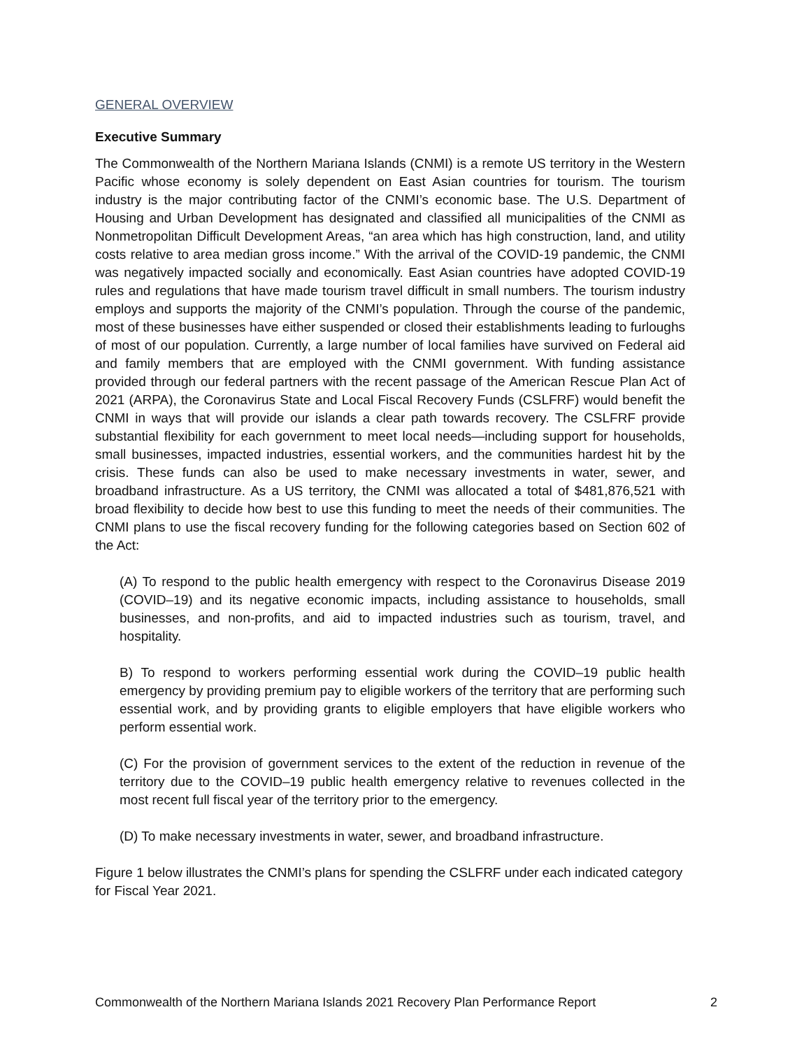GENERAL OVERVIEW
Executive Summary
The Commonwealth of the Northern Mariana Islands (CNMI) is a remote US territory in the Western Pacific whose economy is solely dependent on East Asian countries for tourism. The tourism industry is the major contributing factor of the CNMI’s economic base. The U.S. Department of Housing and Urban Development has designated and classified all municipalities of the CNMI as Nonmetropolitan Difficult Development Areas, “an area which has high construction, land, and utility costs relative to area median gross income.” With the arrival of the COVID-19 pandemic, the CNMI was negatively impacted socially and economically. East Asian countries have adopted COVID-19 rules and regulations that have made tourism travel difficult in small numbers. The tourism industry employs and supports the majority of the CNMI’s population. Through the course of the pandemic, most of these businesses have either suspended or closed their establishments leading to furloughs of most of our population. Currently, a large number of local families have survived on Federal aid and family members that are employed with the CNMI government. With funding assistance provided through our federal partners with the recent passage of the American Rescue Plan Act of 2021 (ARPA), the Coronavirus State and Local Fiscal Recovery Funds (CSLFRF) would benefit the CNMI in ways that will provide our islands a clear path towards recovery. The CSLFRF provide substantial flexibility for each government to meet local needs—including support for households, small businesses, impacted industries, essential workers, and the communities hardest hit by the crisis. These funds can also be used to make necessary investments in water, sewer, and broadband infrastructure. As a US territory, the CNMI was allocated a total of $481,876,521 with broad flexibility to decide how best to use this funding to meet the needs of their communities. The CNMI plans to use the fiscal recovery funding for the following categories based on Section 602 of the Act:
(A) To respond to the public health emergency with respect to the Coronavirus Disease 2019 (COVID–19) and its negative economic impacts, including assistance to households, small businesses, and non-profits, and aid to impacted industries such as tourism, travel, and hospitality.
B) To respond to workers performing essential work during the COVID–19 public health emergency by providing premium pay to eligible workers of the territory that are performing such essential work, and by providing grants to eligible employers that have eligible workers who perform essential work.
(C) For the provision of government services to the extent of the reduction in revenue of the territory due to the COVID–19 public health emergency relative to revenues collected in the most recent full fiscal year of the territory prior to the emergency.
(D) To make necessary investments in water, sewer, and broadband infrastructure.
Figure 1 below illustrates the CNMI’s plans for spending the CSLFRF under each indicated category for Fiscal Year 2021.
Commonwealth of the Northern Mariana Islands 2021 Recovery Plan Performance Report 2